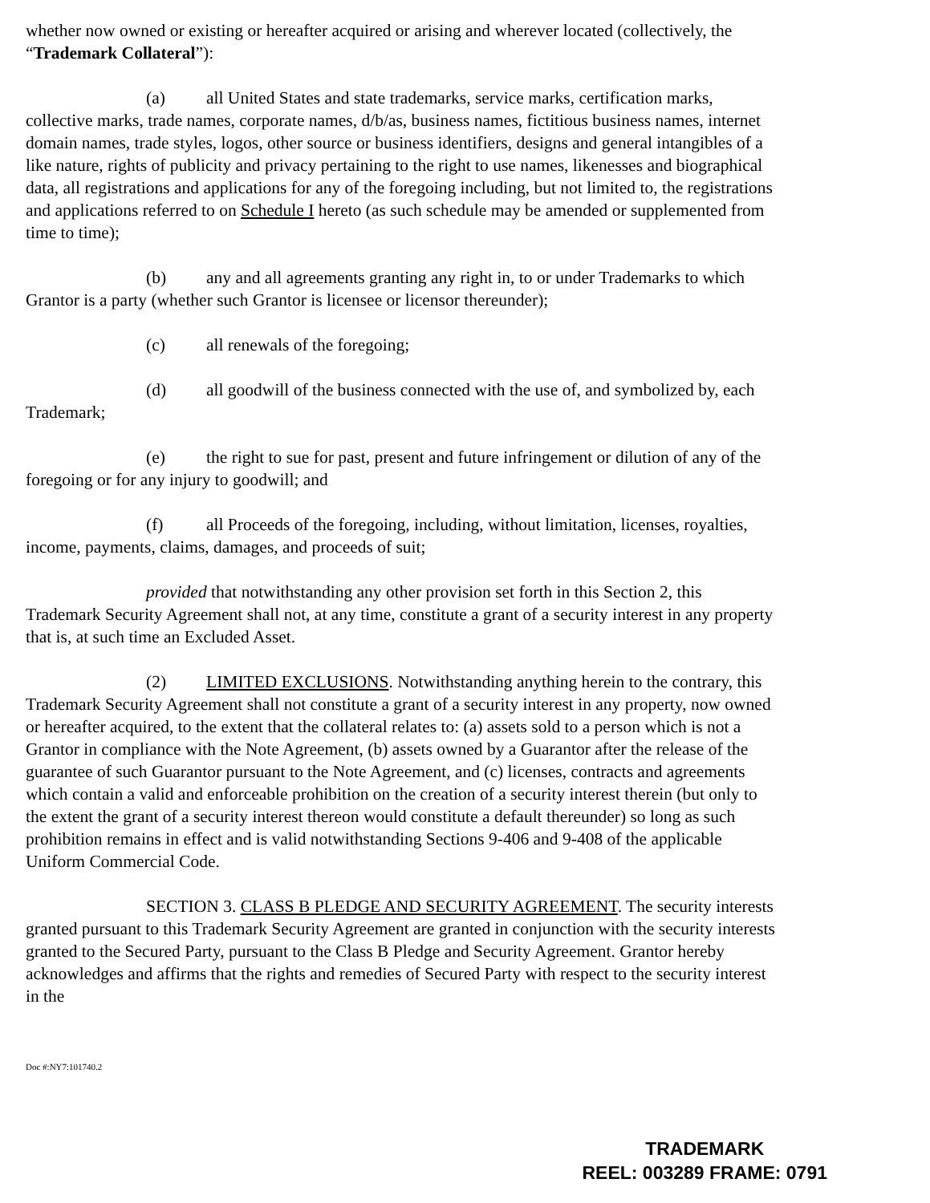whether now owned or existing or hereafter acquired or arising and wherever located (collectively, the “Trademark Collateral”):
(a) all United States and state trademarks, service marks, certification marks, collective marks, trade names, corporate names, d/b/as, business names, fictitious business names, internet domain names, trade styles, logos, other source or business identifiers, designs and general intangibles of a like nature, rights of publicity and privacy pertaining to the right to use names, likenesses and biographical data, all registrations and applications for any of the foregoing including, but not limited to, the registrations and applications referred to on Schedule I hereto (as such schedule may be amended or supplemented from time to time);
(b) any and all agreements granting any right in, to or under Trademarks to which Grantor is a party (whether such Grantor is licensee or licensor thereunder);
(c) all renewals of the foregoing;
(d) all goodwill of the business connected with the use of, and symbolized by, each Trademark;
(e) the right to sue for past, present and future infringement or dilution of any of the foregoing or for any injury to goodwill; and
(f) all Proceeds of the foregoing, including, without limitation, licenses, royalties, income, payments, claims, damages, and proceeds of suit;
provided that notwithstanding any other provision set forth in this Section 2, this Trademark Security Agreement shall not, at any time, constitute a grant of a security interest in any property that is, at such time an Excluded Asset.
(2) LIMITED EXCLUSIONS. Notwithstanding anything herein to the contrary, this Trademark Security Agreement shall not constitute a grant of a security interest in any property, now owned or hereafter acquired, to the extent that the collateral relates to: (a) assets sold to a person which is not a Grantor in compliance with the Note Agreement, (b) assets owned by a Guarantor after the release of the guarantee of such Guarantor pursuant to the Note Agreement, and (c) licenses, contracts and agreements which contain a valid and enforceable prohibition on the creation of a security interest therein (but only to the extent the grant of a security interest thereon would constitute a default thereunder) so long as such prohibition remains in effect and is valid notwithstanding Sections 9-406 and 9-408 of the applicable Uniform Commercial Code.
SECTION 3. CLASS B PLEDGE AND SECURITY AGREEMENT. The security interests granted pursuant to this Trademark Security Agreement are granted in conjunction with the security interests granted to the Secured Party, pursuant to the Class B Pledge and Security Agreement. Grantor hereby acknowledges and affirms that the rights and remedies of Secured Party with respect to the security interest in the
Doc #:NY7:101740.2
TRADEMARK
REEL: 003289 FRAME: 0791